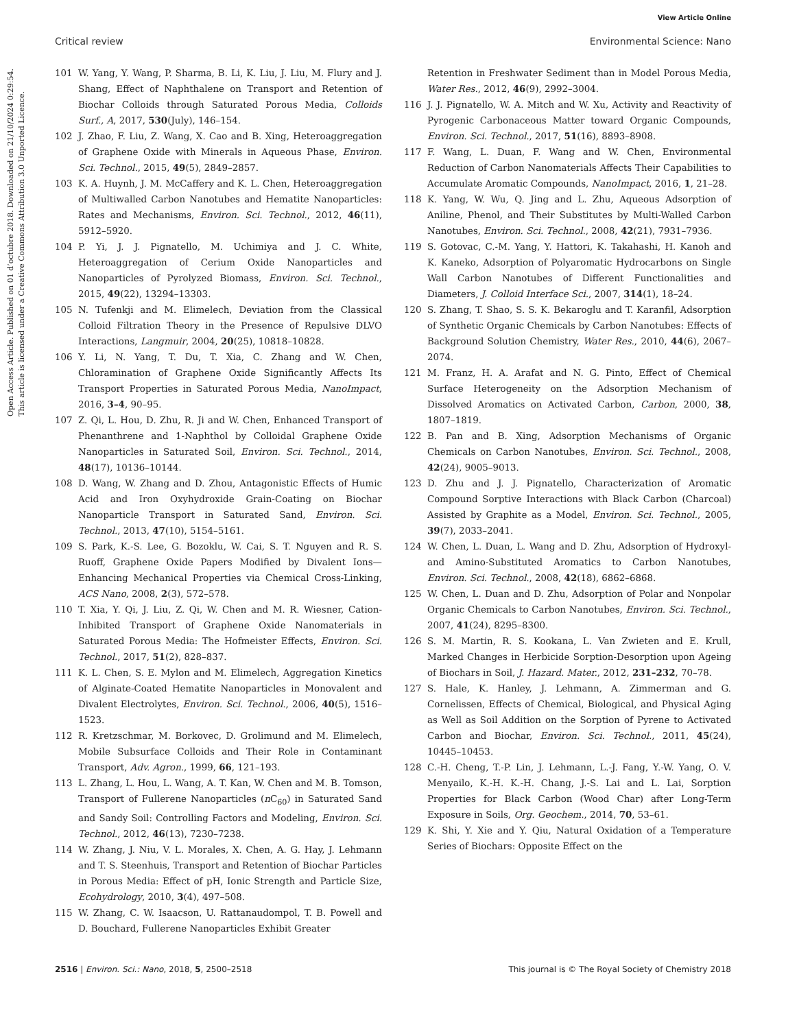View Article Online
Critical review Environmental Science: Nano
Open Access Article. Published on 01 d’octubre 2018. Downloaded on 21/10/2024 0:29:54.
This article is licensed under a Creative Commons Attribution 3.0 Unported Licence.
101 W. Yang, Y. Wang, P. Sharma, B. Li, K. Liu, J. Liu, M. Flury and J. Shang, Effect of Naphthalene on Transport and Retention of Biochar Colloids through Saturated Porous Media, Colloids Surf., A, 2017, 530(July), 146–154.
102 J. Zhao, F. Liu, Z. Wang, X. Cao and B. Xing, Heteroaggregation of Graphene Oxide with Minerals in Aqueous Phase, Environ. Sci. Technol., 2015, 49(5), 2849–2857.
103 K. A. Huynh, J. M. McCaffery and K. L. Chen, Heteroaggregation of Multiwalled Carbon Nanotubes and Hematite Nanoparticles: Rates and Mechanisms, Environ. Sci. Technol., 2012, 46(11), 5912–5920.
104 P. Yi, J. J. Pignatello, M. Uchimiya and J. C. White, Heteroaggregation of Cerium Oxide Nanoparticles and Nanoparticles of Pyrolyzed Biomass, Environ. Sci. Technol., 2015, 49(22), 13294–13303.
105 N. Tufenkji and M. Elimelech, Deviation from the Classical Colloid Filtration Theory in the Presence of Repulsive DLVO Interactions, Langmuir, 2004, 20(25), 10818–10828.
106 Y. Li, N. Yang, T. Du, T. Xia, C. Zhang and W. Chen, Chloramination of Graphene Oxide Significantly Affects Its Transport Properties in Saturated Porous Media, NanoImpact, 2016, 3–4, 90–95.
107 Z. Qi, L. Hou, D. Zhu, R. Ji and W. Chen, Enhanced Transport of Phenanthrene and 1-Naphthol by Colloidal Graphene Oxide Nanoparticles in Saturated Soil, Environ. Sci. Technol., 2014, 48(17), 10136–10144.
108 D. Wang, W. Zhang and D. Zhou, Antagonistic Effects of Humic Acid and Iron Oxyhydroxide Grain-Coating on Biochar Nanoparticle Transport in Saturated Sand, Environ. Sci. Technol., 2013, 47(10), 5154–5161.
109 S. Park, K.-S. Lee, G. Bozoklu, W. Cai, S. T. Nguyen and R. S. Ruoff, Graphene Oxide Papers Modified by Divalent Ions—Enhancing Mechanical Properties via Chemical Cross-Linking, ACS Nano, 2008, 2(3), 572–578.
110 T. Xia, Y. Qi, J. Liu, Z. Qi, W. Chen and M. R. Wiesner, Cation-Inhibited Transport of Graphene Oxide Nanomaterials in Saturated Porous Media: The Hofmeister Effects, Environ. Sci. Technol., 2017, 51(2), 828–837.
111 K. L. Chen, S. E. Mylon and M. Elimelech, Aggregation Kinetics of Alginate-Coated Hematite Nanoparticles in Monovalent and Divalent Electrolytes, Environ. Sci. Technol., 2006, 40(5), 1516–1523.
112 R. Kretzschmar, M. Borkovec, D. Grolimund and M. Elimelech, Mobile Subsurface Colloids and Their Role in Contaminant Transport, Adv. Agron., 1999, 66, 121–193.
113 L. Zhang, L. Hou, L. Wang, A. T. Kan, W. Chen and M. B. Tomson, Transport of Fullerene Nanoparticles (n C<sub>60</sub>) in Saturated Sand and Sandy Soil: Controlling Factors and Modeling, Environ. Sci. Technol., 2012, 46(13), 7230–7238.
114 W. Zhang, J. Niu, V. L. Morales, X. Chen, A. G. Hay, J. Lehmann and T. S. Steenhuis, Transport and Retention of Biochar Particles in Porous Media: Effect of pH, Ionic Strength and Particle Size, Ecohydrology, 2010, 3(4), 497–508.
115 W. Zhang, C. W. Isaacson, U. Rattanaudompol, T. B. Powell and D. Bouchard, Fullerene Nanoparticles Exhibit Greater
Retention in Freshwater Sediment than in Model Porous Media, Water Res., 2012, 46(9), 2992–3004.
116 J. J. Pignatello, W. A. Mitch and W. Xu, Activity and Reactivity of Pyrogenic Carbonaceous Matter toward Organic Compounds, Environ. Sci. Technol., 2017, 51(16), 8893–8908.
117 F. Wang, L. Duan, F. Wang and W. Chen, Environmental Reduction of Carbon Nanomaterials Affects Their Capabilities to Accumulate Aromatic Compounds, NanoImpact, 2016, 1, 21–28.
118 K. Yang, W. Wu, Q. Jing and L. Zhu, Aqueous Adsorption of Aniline, Phenol, and Their Substitutes by Multi-Walled Carbon Nanotubes, Environ. Sci. Technol., 2008, 42(21), 7931–7936.
119 S. Gotovac, C.-M. Yang, Y. Hattori, K. Takahashi, H. Kanoh and K. Kaneko, Adsorption of Polyaromatic Hydrocarbons on Single Wall Carbon Nanotubes of Different Functionalities and Diameters, J. Colloid Interface Sci., 2007, 314(1), 18–24.
120 S. Zhang, T. Shao, S. S. K. Bekaroglu and T. Karanfil, Adsorption of Synthetic Organic Chemicals by Carbon Nanotubes: Effects of Background Solution Chemistry, Water Res., 2010, 44(6), 2067–2074.
121 M. Franz, H. A. Arafat and N. G. Pinto, Effect of Chemical Surface Heterogeneity on the Adsorption Mechanism of Dissolved Aromatics on Activated Carbon, Carbon, 2000, 38, 1807–1819.
122 B. Pan and B. Xing, Adsorption Mechanisms of Organic Chemicals on Carbon Nanotubes, Environ. Sci. Technol., 2008, 42(24), 9005–9013.
123 D. Zhu and J. J. Pignatello, Characterization of Aromatic Compound Sorptive Interactions with Black Carbon (Charcoal) Assisted by Graphite as a Model, Environ. Sci. Technol., 2005, 39(7), 2033–2041.
124 W. Chen, L. Duan, L. Wang and D. Zhu, Adsorption of Hydroxyl- and Amino-Substituted Aromatics to Carbon Nanotubes, Environ. Sci. Technol., 2008, 42(18), 6862–6868.
125 W. Chen, L. Duan and D. Zhu, Adsorption of Polar and Nonpolar Organic Chemicals to Carbon Nanotubes, Environ. Sci. Technol., 2007, 41(24), 8295–8300.
126 S. M. Martin, R. S. Kookana, L. Van Zwieten and E. Krull, Marked Changes in Herbicide Sorption-Desorption upon Ageing of Biochars in Soil, J. Hazard. Mater., 2012, 231–232, 70–78.
127 S. Hale, K. Hanley, J. Lehmann, A. Zimmerman and G. Cornelissen, Effects of Chemical, Biological, and Physical Aging as Well as Soil Addition on the Sorption of Pyrene to Activated Carbon and Biochar, Environ. Sci. Technol., 2011, 45(24), 10445–10453.
128 C.-H. Cheng, T.-P. Lin, J. Lehmann, L.-J. Fang, Y.-W. Yang, O. V. Menyailo, K.-H. K.-H. Chang, J.-S. Lai and L. Lai, Sorption Properties for Black Carbon (Wood Char) after Long-Term Exposure in Soils, Org. Geochem., 2014, 70, 53–61.
129 K. Shi, Y. Xie and Y. Qiu, Natural Oxidation of a Temperature Series of Biochars: Opposite Effect on the
2516 | Environ. Sci.: Nano, 2018, 5, 2500–2518 This journal is © The Royal Society of Chemistry 2018